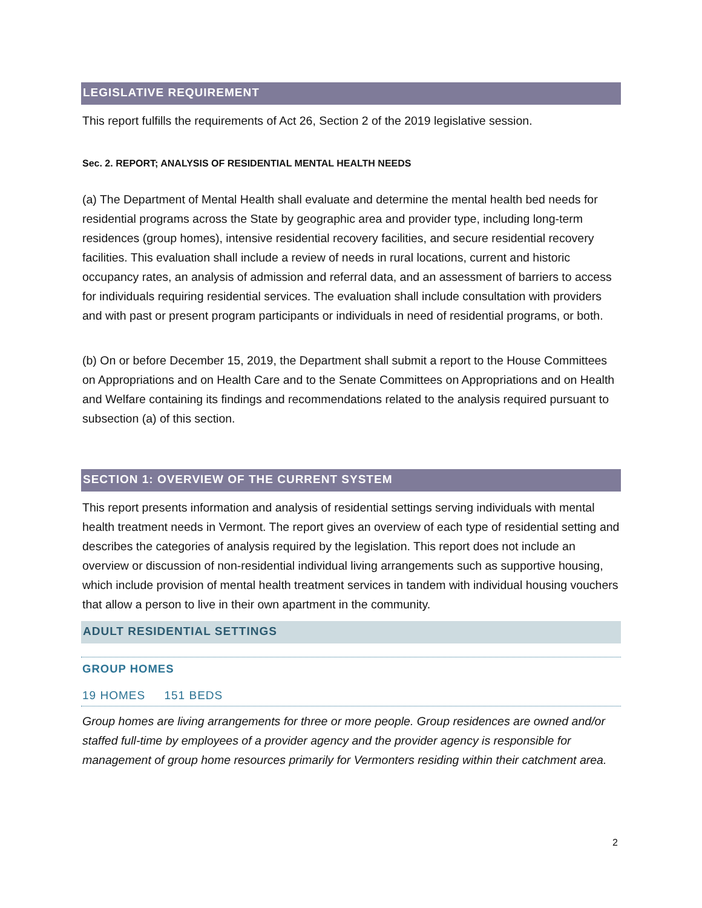LEGISLATIVE REQUIREMENT
This report fulfills the requirements of Act 26, Section 2 of the 2019 legislative session.
Sec. 2. REPORT; ANALYSIS OF RESIDENTIAL MENTAL HEALTH NEEDS
(a) The Department of Mental Health shall evaluate and determine the mental health bed needs for residential programs across the State by geographic area and provider type, including long-term residences (group homes), intensive residential recovery facilities, and secure residential recovery facilities. This evaluation shall include a review of needs in rural locations, current and historic occupancy rates, an analysis of admission and referral data, and an assessment of barriers to access for individuals requiring residential services. The evaluation shall include consultation with providers and with past or present program participants or individuals in need of residential programs, or both.
(b) On or before December 15, 2019, the Department shall submit a report to the House Committees on Appropriations and on Health Care and to the Senate Committees on Appropriations and on Health and Welfare containing its findings and recommendations related to the analysis required pursuant to subsection (a) of this section.
SECTION 1: OVERVIEW OF THE CURRENT SYSTEM
This report presents information and analysis of residential settings serving individuals with mental health treatment needs in Vermont. The report gives an overview of each type of residential setting and describes the categories of analysis required by the legislation. This report does not include an overview or discussion of non-residential individual living arrangements such as supportive housing, which include provision of mental health treatment services in tandem with individual housing vouchers that allow a person to live in their own apartment in the community.
ADULT RESIDENTIAL SETTINGS
GROUP HOMES
19 HOMES 151 BEDS
Group homes are living arrangements for three or more people. Group residences are owned and/or staffed full-time by employees of a provider agency and the provider agency is responsible for management of group home resources primarily for Vermonters residing within their catchment area.
2